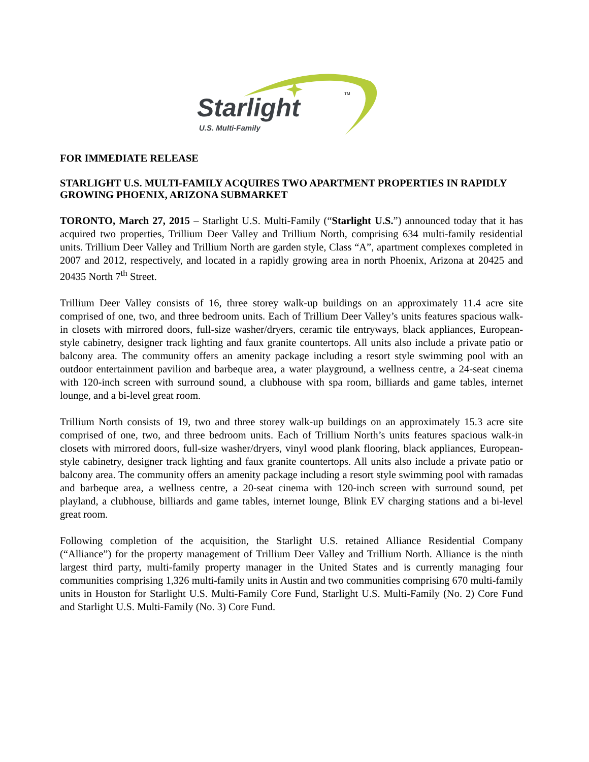Starlight TM
U.S. Multi-Family
FOR IMMEDIATE RELEASE
STARLIGHT U.S. MULTI-FAMILY ACQUIRES TWO APARTMENT PROPERTIES IN RAPIDLY GROWING PHOENIX, ARIZONA SUBMARKET
TORONTO, March 27, 2015 – Starlight U.S. Multi-Family (“Starlight U.S.”) announced today that it has acquired two properties, Trillium Deer Valley and Trillium North, comprising 634 multi-family residential units. Trillium Deer Valley and Trillium North are garden style, Class “A”, apartment complexes completed in 2007 and 2012, respectively, and located in a rapidly growing area in north Phoenix, Arizona at 20425 and 20435 North 7<sup>th</sup> Street.
Trillium Deer Valley consists of 16, three storey walk-up buildings on an approximately 11.4 acre site comprised of one, two, and three bedroom units. Each of Trillium Deer Valley’s units features spacious walk-in closets with mirrored doors, full-size washer/dryers, ceramic tile entryways, black appliances, European-style cabinetry, designer track lighting and faux granite countertops. All units also include a private patio or balcony area. The community offers an amenity package including a resort style swimming pool with an outdoor entertainment pavilion and barbeque area, a water playground, a wellness centre, a 24-seat cinema with 120-inch screen with surround sound, a clubhouse with spa room, billiards and game tables, internet lounge, and a bi-level great room.
Trillium North consists of 19, two and three storey walk-up buildings on an approximately 15.3 acre site comprised of one, two, and three bedroom units. Each of Trillium North’s units features spacious walk-in closets with mirrored doors, full-size washer/dryers, vinyl wood plank flooring, black appliances, European-style cabinetry, designer track lighting and faux granite countertops. All units also include a private patio or balcony area. The community offers an amenity package including a resort style swimming pool with ramadas and barbeque area, a wellness centre, a 20-seat cinema with 120-inch screen with surround sound, pet playland, a clubhouse, billiards and game tables, internet lounge, Blink EV charging stations and a bi-level great room.
Following completion of the acquisition, the Starlight U.S. retained Alliance Residential Company (“Alliance”) for the property management of Trillium Deer Valley and Trillium North. Alliance is the ninth largest third party, multi-family property manager in the United States and is currently managing four communities comprising 1,326 multi-family units in Austin and two communities comprising 670 multi-family units in Houston for Starlight U.S. Multi-Family Core Fund, Starlight U.S. Multi-Family (No. 2) Core Fund and Starlight U.S. Multi-Family (No. 3) Core Fund.